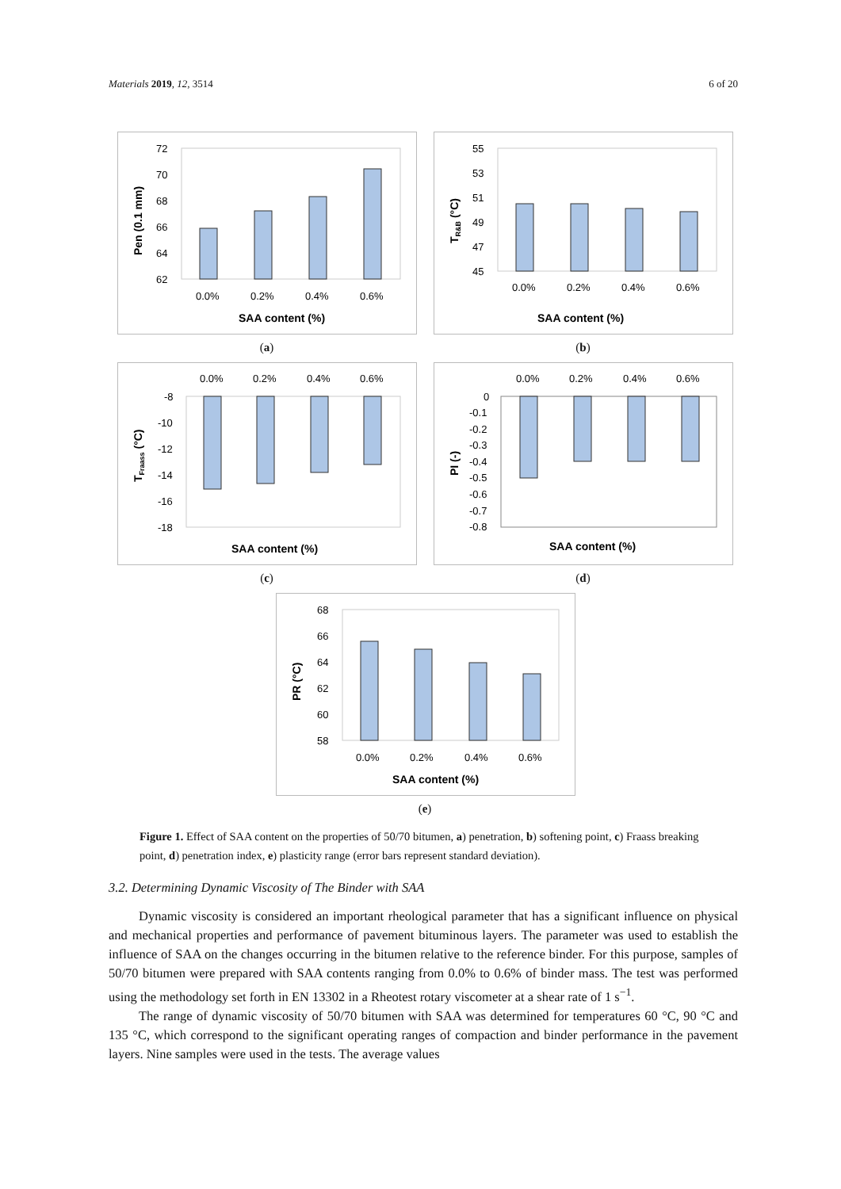Materials 2019, 12, 3514 6 of 20
72
70
68
66
64
62
0.0%
0.2%
0.4%
0.6%
SAA content (%)
Pen (0.1 mm)
(a)
55
53
51
49
47
45
0.0%
0.2%
0.4%
0.6%
SAA content (%)
TR&B (°C)
(b)
0.0%
0.2%
0.4%
0.6%
-8
-10
-12
-14
-16
-18
SAA content (%)
TFraass (°C)
(c)
0.0%
0.2%
0.4%
0.6%
0
-0.1
-0.2
-0.3
-0.4
-0.5
-0.6
-0.7
-0.8
SAA content (%)
PI (-)
(d)
68
66
64
62
60
58
0.0%
0.2%
0.4%
0.6%
SAA content (%)
PR (°C)
(e)
Figure 1. Effect of SAA content on the properties of 50/70 bitumen, a) penetration, b) softening point, c) Fraass breaking point, d) penetration index, e) plasticity range (error bars represent standard deviation).
3.2. Determining Dynamic Viscosity of The Binder with SAA
Dynamic viscosity is considered an important rheological parameter that has a significant influence on physical and mechanical properties and performance of pavement bituminous layers. The parameter was used to establish the influence of SAA on the changes occurring in the bitumen relative to the reference binder. For this purpose, samples of 50/70 bitumen were prepared with SAA contents ranging from 0.0% to 0.6% of binder mass. The test was performed using the methodology set forth in EN 13302 in a Rheotest rotary viscometer at a shear rate of 1 s<sup>−1</sup>.
The range of dynamic viscosity of 50/70 bitumen with SAA was determined for temperatures 60 °C, 90 °C and 135 °C, which correspond to the significant operating ranges of compaction and binder performance in the pavement layers. Nine samples were used in the tests. The average values